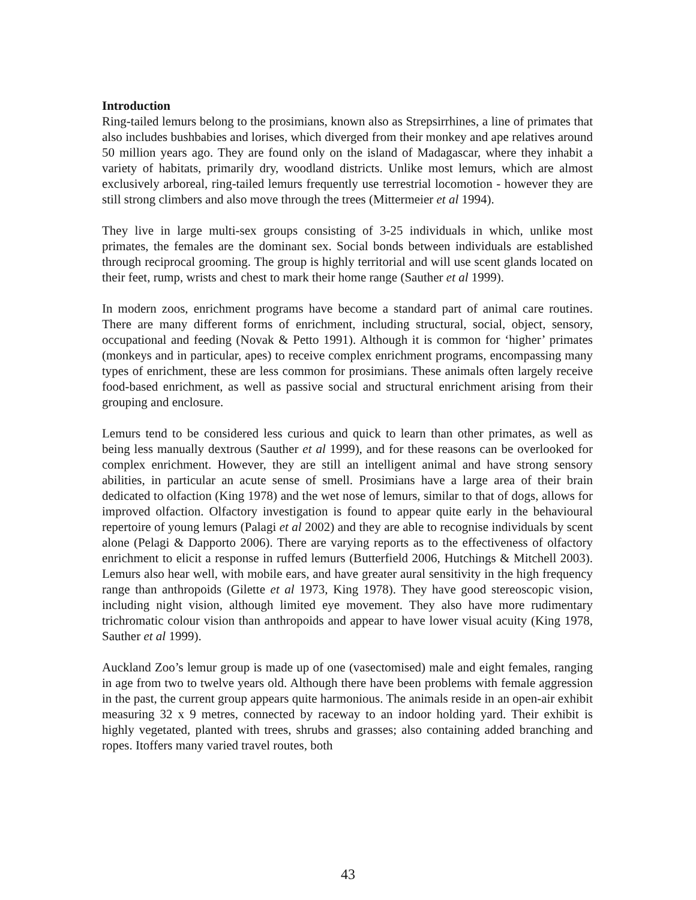Introduction
Ring-tailed lemurs belong to the prosimians, known also as Strepsirrhines, a line of primates that also includes bushbabies and lorises, which diverged from their monkey and ape relatives around 50 million years ago. They are found only on the island of Madagascar, where they inhabit a variety of habitats, primarily dry, woodland districts. Unlike most lemurs, which are almost exclusively arboreal, ring-tailed lemurs frequently use terrestrial locomotion - however they are still strong climbers and also move through the trees (Mittermeier et al 1994).
They live in large multi-sex groups consisting of 3-25 individuals in which, unlike most primates, the females are the dominant sex. Social bonds between individuals are established through reciprocal grooming. The group is highly territorial and will use scent glands located on their feet, rump, wrists and chest to mark their home range (Sauther et al 1999).
In modern zoos, enrichment programs have become a standard part of animal care routines. There are many different forms of enrichment, including structural, social, object, sensory, occupational and feeding (Novak & Petto 1991). Although it is common for ‘higher’ primates (monkeys and in particular, apes) to receive complex enrichment programs, encompassing many types of enrichment, these are less common for prosimians. These animals often largely receive food-based enrichment, as well as passive social and structural enrichment arising from their grouping and enclosure.
Lemurs tend to be considered less curious and quick to learn than other primates, as well as being less manually dextrous (Sauther et al 1999), and for these reasons can be overlooked for complex enrichment. However, they are still an intelligent animal and have strong sensory abilities, in particular an acute sense of smell. Prosimians have a large area of their brain dedicated to olfaction (King 1978) and the wet nose of lemurs, similar to that of dogs, allows for improved olfaction. Olfactory investigation is found to appear quite early in the behavioural repertoire of young lemurs (Palagi et al 2002) and they are able to recognise individuals by scent alone (Pelagi & Dapporto 2006). There are varying reports as to the effectiveness of olfactory enrichment to elicit a response in ruffed lemurs (Butterfield 2006, Hutchings & Mitchell 2003). Lemurs also hear well, with mobile ears, and have greater aural sensitivity in the high frequency range than anthropoids (Gilette et al 1973, King 1978). They have good stereoscopic vision, including night vision, although limited eye movement. They also have more rudimentary trichromatic colour vision than anthropoids and appear to have lower visual acuity (King 1978, Sauther et al 1999).
Auckland Zoo’s lemur group is made up of one (vasectomised) male and eight females, ranging in age from two to twelve years old. Although there have been problems with female aggression in the past, the current group appears quite harmonious. The animals reside in an open-air exhibit measuring 32 x 9 metres, connected by raceway to an indoor holding yard. Their exhibit is highly vegetated, planted with trees, shrubs and grasses; also containing added branching and ropes. Itoffers many varied travel routes, both
43